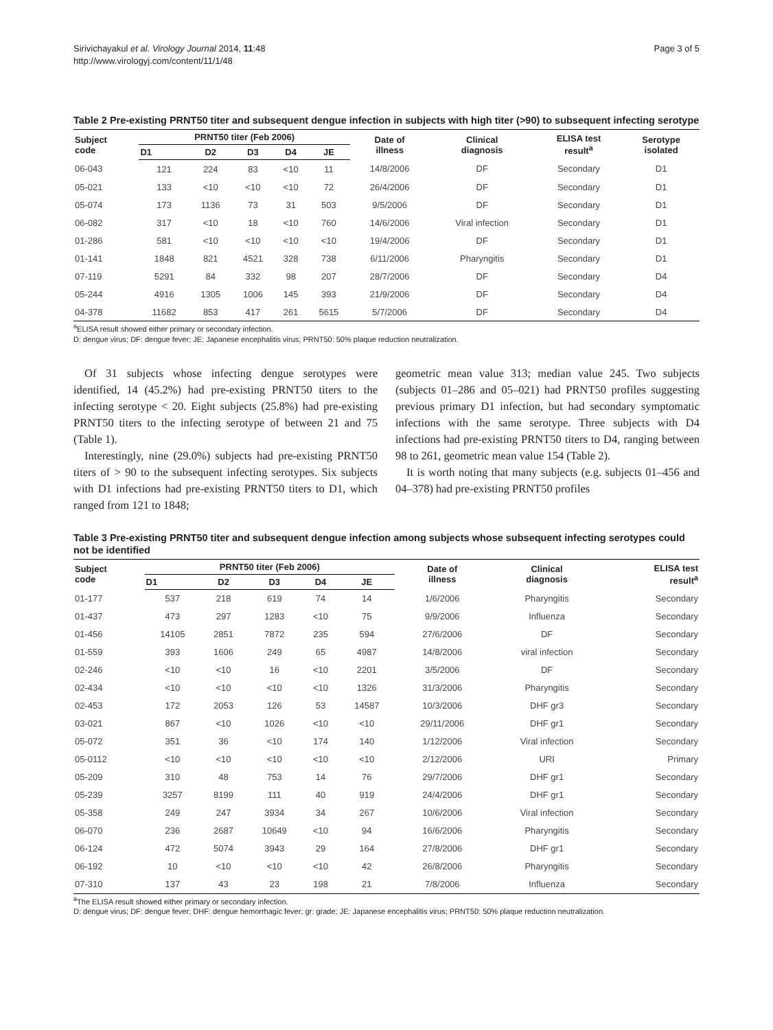Sirivichayakul et al. Virology Journal 2014, 11:48
http://www.virologyj.com/content/11/1/48
Page 3 of 5
Table 2 Pre-existing PRNT50 titer and subsequent dengue infection in subjects with high titer (>90) to subsequent infecting serotype
| Subject code | PRNT50 titer (Feb 2006) | | | | | Date of illness | Clinical diagnosis | ELISA test result<sup>a</sup> | Serotype isolated |
| --- | --- | --- | --- | --- | --- | --- | --- | --- | --- |
| | D1 | D2 | D3 | D4 | JE | | | | |
| 06-043 | 121 | 224 | 83 | <10 | 11 | 14/8/2006 | DF | Secondary | D1 |
| 05-021 | 133 | <10 | <10 | <10 | 72 | 26/4/2006 | DF | Secondary | D1 |
| 05-074 | 173 | 1136 | 73 | 31 | 503 | 9/5/2006 | DF | Secondary | D1 |
| 06-082 | 317 | <10 | 18 | <10 | 760 | 14/6/2006 | Viral infection | Secondary | D1 |
| 01-286 | 581 | <10 | <10 | <10 | <10 | 19/4/2006 | DF | Secondary | D1 |
| 01-141 | 1848 | 821 | 4521 | 328 | 738 | 6/11/2006 | Pharyngitis | Secondary | D1 |
| 07-119 | 5291 | 84 | 332 | 98 | 207 | 28/7/2006 | DF | Secondary | D4 |
| 05-244 | 4916 | 1305 | 1006 | 145 | 393 | 21/9/2006 | DF | Secondary | D4 |
| 04-378 | 11682 | 853 | 417 | 261 | 5615 | 5/7/2006 | DF | Secondary | D4 |
<sup>a</sup> ELISA result showed either primary or secondary infection.
D: dengue virus; DF: dengue fever; JE: Japanese encephalitis virus; PRNT50: 50% plaque reduction neutralization.
Of 31 subjects whose infecting dengue serotypes were identified, 14 (45.2%) had pre-existing PRNT50 titers to the infecting serotype < 20. Eight subjects (25.8%) had pre-existing PRNT50 titers to the infecting serotype of between 21 and 75 (Table 1).
Interestingly, nine (29.0%) subjects had pre-existing PRNT50 titers of > 90 to the subsequent infecting serotypes. Six subjects with D1 infections had pre-existing PRNT50 titers to D1, which ranged from 121 to 1848;
geometric mean value 313; median value 245. Two subjects (subjects 01–286 and 05–021) had PRNT50 profiles suggesting previous primary D1 infection, but had secondary symptomatic infections with the same serotype. Three subjects with D4 infections had pre-existing PRNT50 titers to D4, ranging between 98 to 261, geometric mean value 154 (Table 2).
It is worth noting that many subjects (e.g. subjects 01–456 and 04–378) had pre-existing PRNT50 profiles
Table 3 Pre-existing PRNT50 titer and subsequent dengue infection among subjects whose subsequent infecting serotypes could not be identified
| Subject code | PRNT50 titer (Feb 2006) | | | | | Date of illness | Clinical diagnosis | ELISA test result<sup>a</sup> |
| --- | --- | --- | --- | --- | --- | --- | --- | --- |
| | D1 | D2 | D3 | D4 | JE | | | |
| 01-177 | 537 | 218 | 619 | 74 | 14 | 1/6/2006 | Pharyngitis | Secondary |
| 01-437 | 473 | 297 | 1283 | <10 | 75 | 9/9/2006 | Influenza | Secondary |
| 01-456 | 14105 | 2851 | 7872 | 235 | 594 | 27/6/2006 | DF | Secondary |
| 01-559 | 393 | 1606 | 249 | 65 | 4987 | 14/8/2006 | viral infection | Secondary |
| 02-246 | <10 | <10 | 16 | <10 | 2201 | 3/5/2006 | DF | Secondary |
| 02-434 | <10 | <10 | <10 | <10 | 1326 | 31/3/2006 | Pharyngitis | Secondary |
| 02-453 | 172 | 2053 | 126 | 53 | 14587 | 10/3/2006 | DHF gr3 | Secondary |
| 03-021 | 867 | <10 | 1026 | <10 | <10 | 29/11/2006 | DHF gr1 | Secondary |
| 05-072 | 351 | 36 | <10 | 174 | 140 | 1/12/2006 | Viral infection | Secondary |
| 05-0112 | <10 | <10 | <10 | <10 | <10 | 2/12/2006 | URI | Primary |
| 05-209 | 310 | 48 | 753 | 14 | 76 | 29/7/2006 | DHF gr1 | Secondary |
| 05-239 | 3257 | 8199 | 111 | 40 | 919 | 24/4/2006 | DHF gr1 | Secondary |
| 05-358 | 249 | 247 | 3934 | 34 | 267 | 10/6/2006 | Viral infection | Secondary |
| 06-070 | 236 | 2687 | 10649 | <10 | 94 | 16/6/2006 | Pharyngitis | Secondary |
| 06-124 | 472 | 5074 | 3943 | 29 | 164 | 27/8/2006 | DHF gr1 | Secondary |
| 06-192 | 10 | <10 | <10 | <10 | 42 | 26/8/2006 | Pharyngitis | Secondary |
| 07-310 | 137 | 43 | 23 | 198 | 21 | 7/8/2006 | Influenza | Secondary |
<sup>a</sup> The ELISA result showed either primary or secondary infection.
D: dengue virus; DF: dengue fever; DHF: dengue hemorrhagic fever; gr: grade; JE: Japanese encephalitis virus; PRNT50: 50% plaque reduction neutralization.